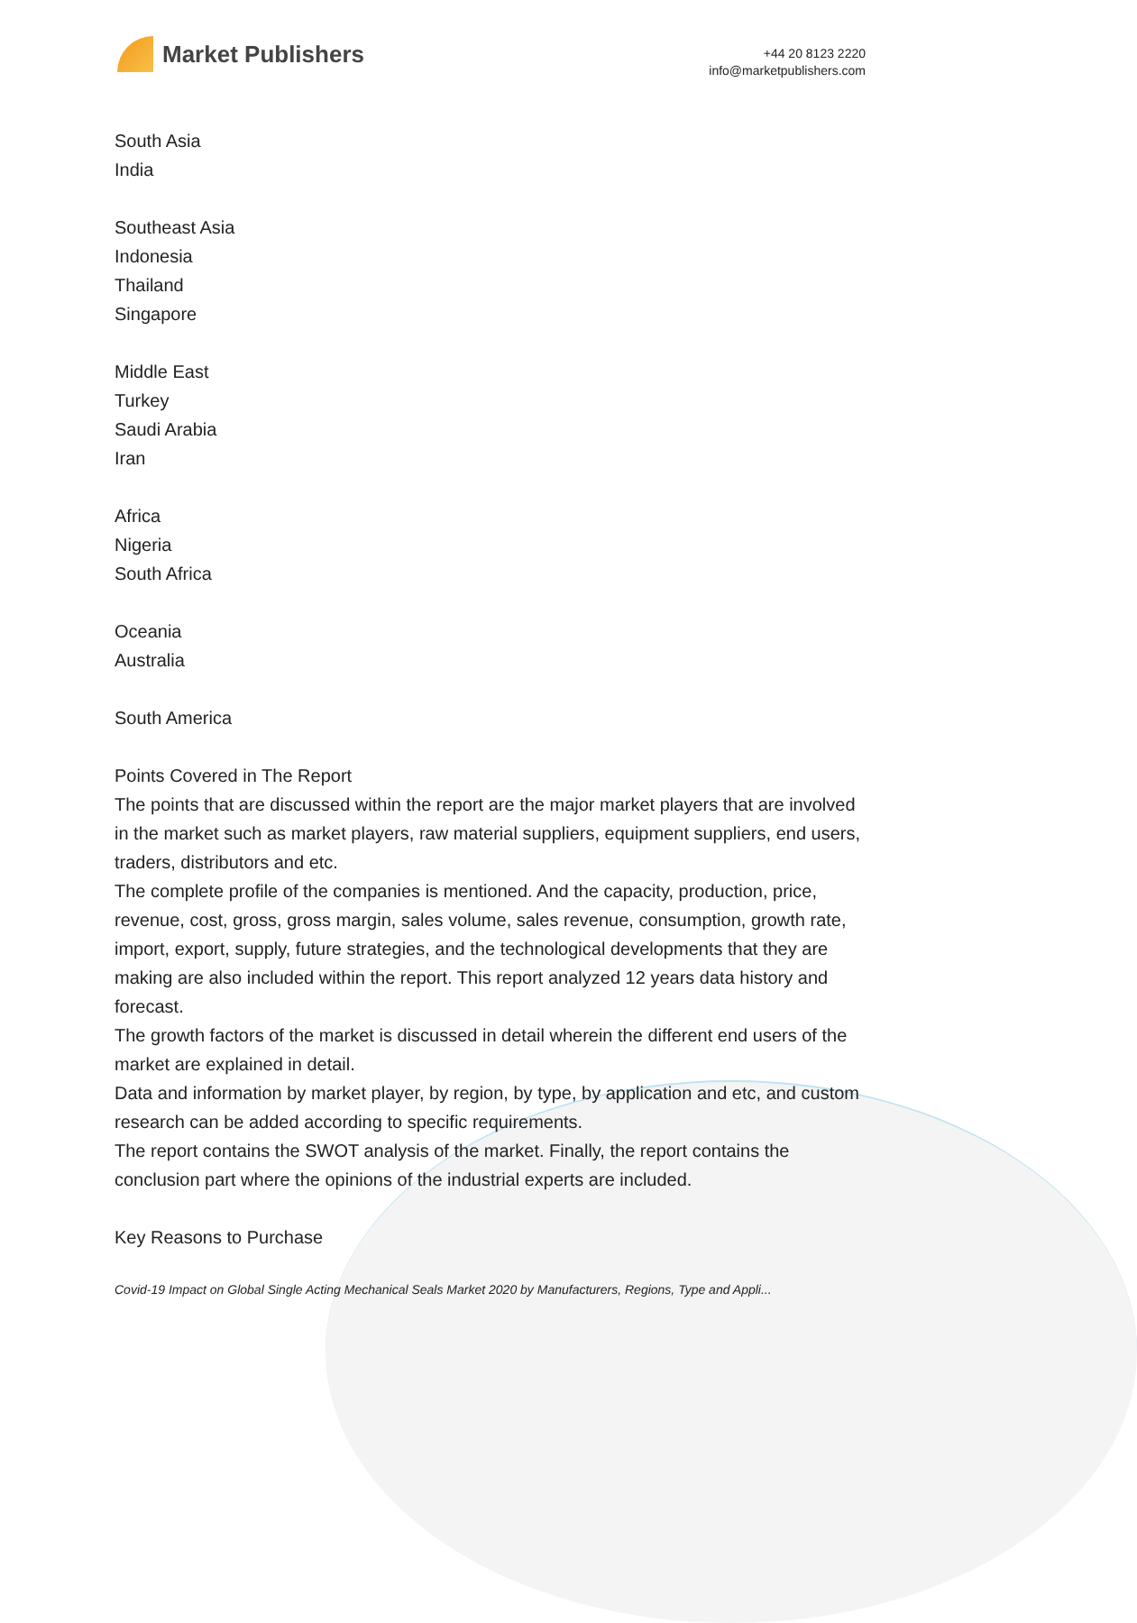Market Publishers
+44 20 8123 2220
info@marketpublishers.com
South Asia
India
Southeast Asia
Indonesia
Thailand
Singapore
Middle East
Turkey
Saudi Arabia
Iran
Africa
Nigeria
South Africa
Oceania
Australia
South America
Points Covered in The Report
The points that are discussed within the report are the major market players that are involved in the market such as market players, raw material suppliers, equipment suppliers, end users, traders, distributors and etc.
The complete profile of the companies is mentioned. And the capacity, production, price, revenue, cost, gross, gross margin, sales volume, sales revenue, consumption, growth rate, import, export, supply, future strategies, and the technological developments that they are making are also included within the report. This report analyzed 12 years data history and forecast.
The growth factors of the market is discussed in detail wherein the different end users of the market are explained in detail.
Data and information by market player, by region, by type, by application and etc, and custom research can be added according to specific requirements.
The report contains the SWOT analysis of the market. Finally, the report contains the conclusion part where the opinions of the industrial experts are included.
Key Reasons to Purchase
Covid-19 Impact on Global Single Acting Mechanical Seals Market 2020 by Manufacturers, Regions, Type and Appli...